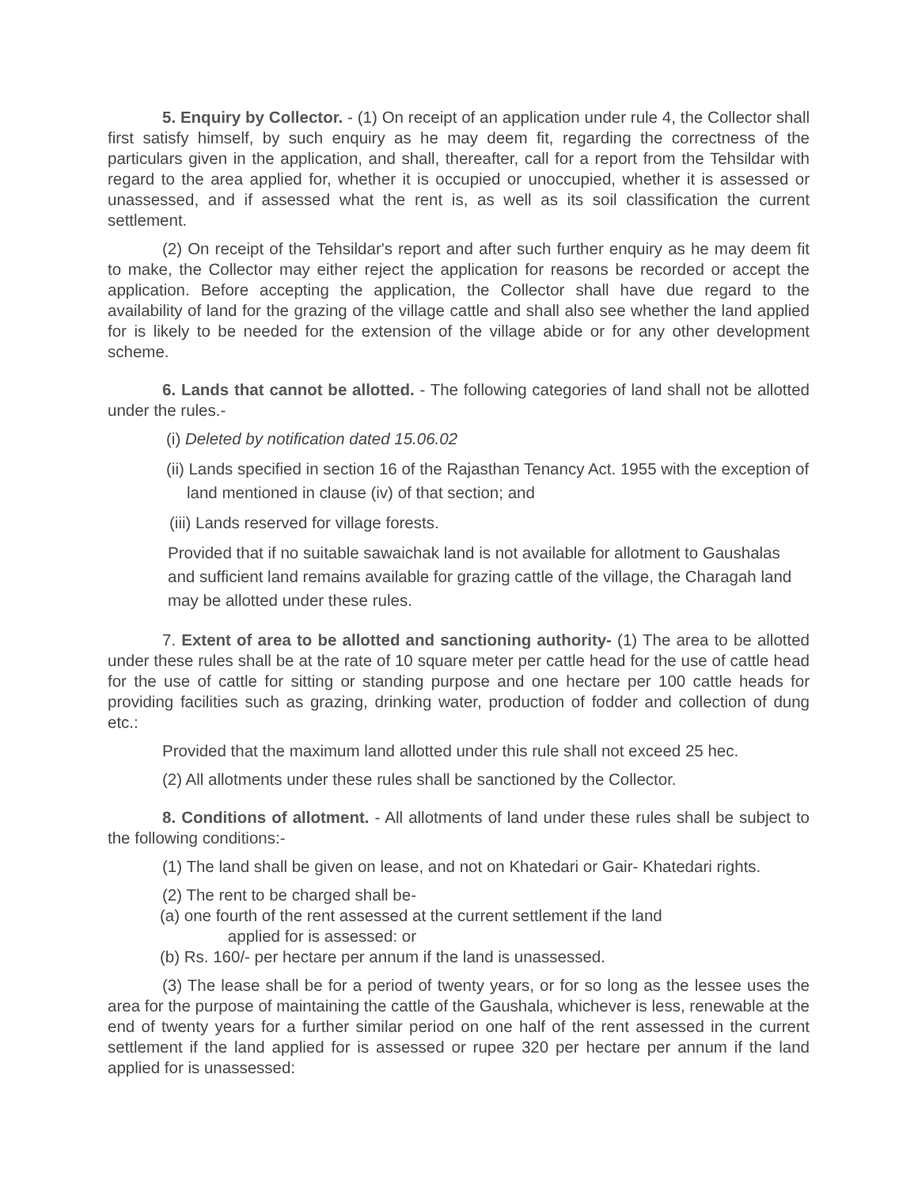5. Enquiry by Collector. - (1) On receipt of an application under rule 4, the Collector shall first satisfy himself, by such enquiry as he may deem fit, regarding the correctness of the particulars given in the application, and shall, thereafter, call for a report from the Tehsildar with regard to the area applied for, whether it is occupied or unoccupied, whether it is assessed or unassessed, and if assessed what the rent is, as well as its soil classification the current settlement.
(2) On receipt of the Tehsildar's report and after such further enquiry as he may deem fit to make, the Collector may either reject the application for reasons be recorded or accept the application. Before accepting the application, the Collector shall have due regard to the availability of land for the grazing of the village cattle and shall also see whether the land applied for is likely to be needed for the extension of the village abide or for any other development scheme.
6. Lands that cannot be allotted. - The following categories of land shall not be allotted under the rules.-
(i) Deleted by notification dated 15.06.02
(ii) Lands specified in section 16 of the Rajasthan Tenancy Act. 1955 with the exception of land mentioned in clause (iv) of that section; and
(iii) Lands reserved for village forests.
Provided that if no suitable sawaichak land is not available for allotment to Gaushalas and sufficient land remains available for grazing cattle of the village, the Charagah land may be allotted under these rules.
7. Extent of area to be allotted and sanctioning authority- (1) The area to be allotted under these rules shall be at the rate of 10 square meter per cattle head for the use of cattle head for the use of cattle for sitting or standing purpose and one hectare per 100 cattle heads for providing facilities such as grazing, drinking water, production of fodder and collection of dung etc.:
Provided that the maximum land allotted under this rule shall not exceed 25 hec.
(2) All allotments under these rules shall be sanctioned by the Collector.
8. Conditions of allotment. - All allotments of land under these rules shall be subject to the following conditions:-
(1) The land shall be given on lease, and not on Khatedari or Gair- Khatedari rights.
(2) The rent to be charged shall be-
(a) one fourth of the rent assessed at the current settlement if the land
applied for is assessed: or
(b) Rs. 160/- per hectare per annum if the land is unassessed.
(3) The lease shall be for a period of twenty years, or for so long as the lessee uses the area for the purpose of maintaining the cattle of the Gaushala, whichever is less, renewable at the end of twenty years for a further similar period on one half of the rent assessed in the current settlement if the land applied for is assessed or rupee 320 per hectare per annum if the land applied for is unassessed: